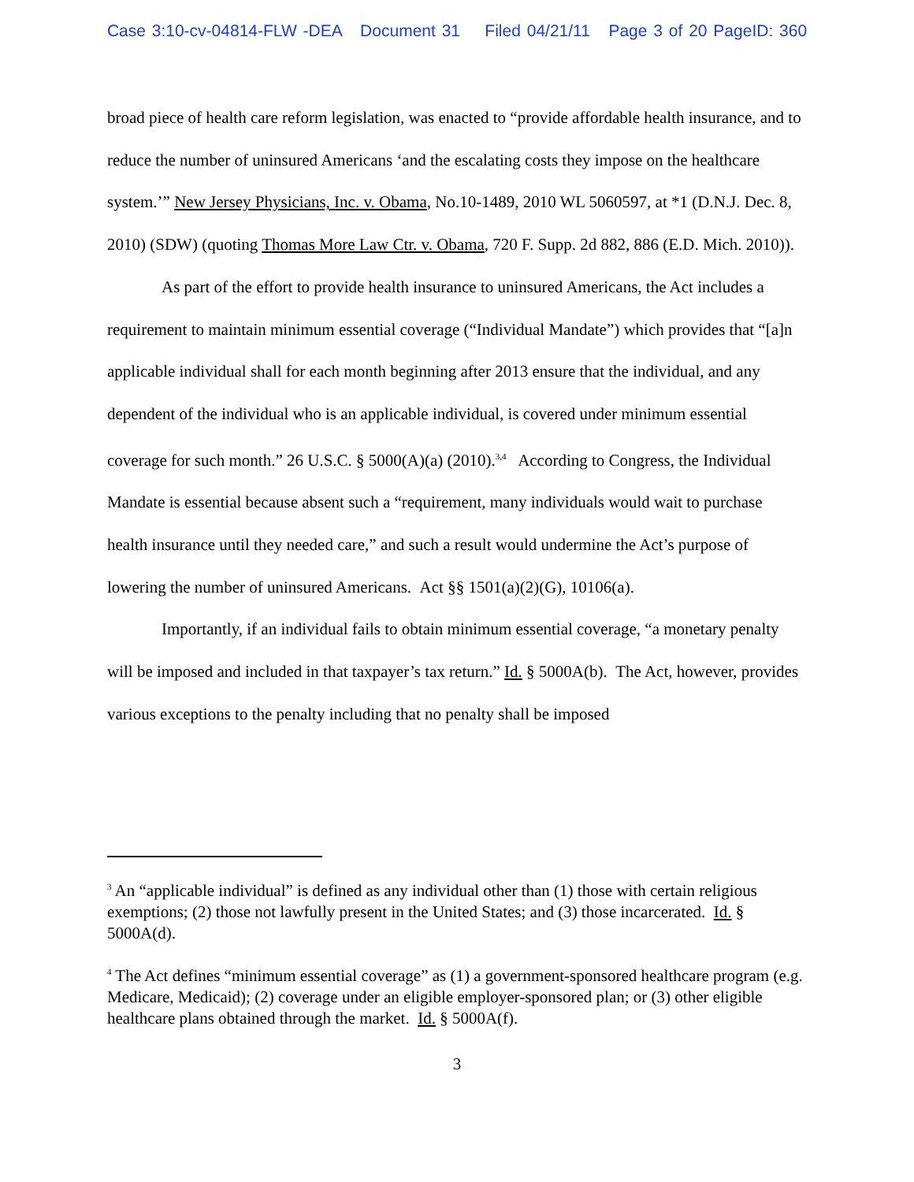Case 3:10-cv-04814-FLW -DEA Document 31 Filed 04/21/11 Page 3 of 20 PageID: 360
broad piece of health care reform legislation, was enacted to “provide affordable health insurance, and to reduce the number of uninsured Americans ‘and the escalating costs they impose on the healthcare system.’” New Jersey Physicians, Inc. v. Obama, No.10-1489, 2010 WL 5060597, at *1 (D.N.J. Dec. 8, 2010) (SDW) (quoting Thomas More Law Ctr. v. Obama, 720 F. Supp. 2d 882, 886 (E.D. Mich. 2010)).
As part of the effort to provide health insurance to uninsured Americans, the Act includes a requirement to maintain minimum essential coverage (“Individual Mandate”) which provides that “[a]n applicable individual shall for each month beginning after 2013 ensure that the individual, and any dependent of the individual who is an applicable individual, is covered under minimum essential coverage for such month.” 26 U.S.C. § 5000(A)(a) (2010).<sup>3,4</sup> According to Congress, the Individual Mandate is essential because absent such a “requirement, many individuals would wait to purchase health insurance until they needed care,” and such a result would undermine the Act’s purpose of lowering the number of uninsured Americans. Act §§ 1501(a)(2)(G), 10106(a).
Importantly, if an individual fails to obtain minimum essential coverage, “a monetary penalty will be imposed and included in that taxpayer’s tax return.” Id. § 5000A(b). The Act, however, provides various exceptions to the penalty including that no penalty shall be imposed
<sup>3</sup> An “applicable individual” is defined as any individual other than (1) those with certain religious exemptions; (2) those not lawfully present in the United States; and (3) those incarcerated. Id. § 5000A(d).
<sup>4</sup> The Act defines “minimum essential coverage” as (1) a government-sponsored healthcare program (e.g. Medicare, Medicaid); (2) coverage under an eligible employer-sponsored plan; or (3) other eligible healthcare plans obtained through the market. Id. § 5000A(f).
3